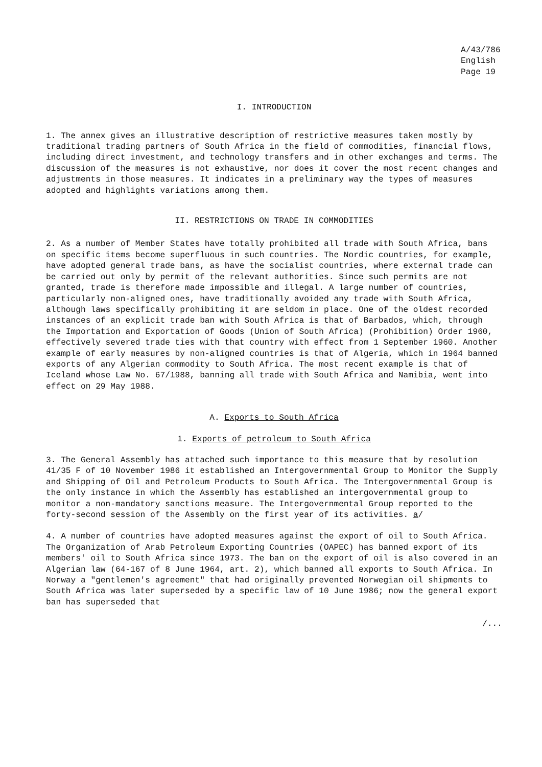A/43/786
English
Page 19
I. INTRODUCTION
1. The annex gives an illustrative description of restrictive measures taken mostly by traditional trading partners of South Africa in the field of commodities, financial flows, including direct investment, and technology transfers and in other exchanges and terms. The discussion of the measures is not exhaustive, nor does it cover the most recent changes and adjustments in those measures. It indicates in a preliminary way the types of measures adopted and highlights variations among them.
II. RESTRICTIONS ON TRADE IN COMMODITIES
2. As a number of Member States have totally prohibited all trade with South Africa, bans on specific items become superfluous in such countries. The Nordic countries, for example, have adopted general trade bans, as have the socialist countries, where external trade can be carried out only by permit of the relevant authorities. Since such permits are not granted, trade is therefore made impossible and illegal. A large number of countries, particularly non-aligned ones, have traditionally avoided any trade with South Africa, although laws specifically prohibiting it are seldom in place. One of the oldest recorded instances of an explicit trade ban with South Africa is that of Barbados, which, through the Importation and Exportation of Goods (Union of South Africa) (Prohibition) Order 1960, effectively severed trade ties with that country with effect from 1 September 1960. Another example of early measures by non-aligned countries is that of Algeria, which in 1964 banned exports of any Algerian commodity to South Africa. The most recent example is that of Iceland whose Law No. 67/1988, banning all trade with South Africa and Namibia, went into effect on 29 May 1988.
A. Exports to South Africa
1. Exports of petroleum to South Africa
3. The General Assembly has attached such importance to this measure that by resolution 41/35 F of 10 November 1986 it established an Intergovernmental Group to Monitor the Supply and Shipping of Oil and Petroleum Products to South Africa. The Intergovernmental Group is the only instance in which the Assembly has established an intergovernmental group to monitor a non-mandatory sanctions measure. The Intergovernmental Group reported to the forty-second session of the Assembly on the first year of its activities. a/
4. A number of countries have adopted measures against the export of oil to South Africa. The Organization of Arab Petroleum Exporting Countries (OAPEC) has banned export of its members' oil to South Africa since 1973. The ban on the export of oil is also covered in an Algerian law (64-167 of 8 June 1964, art. 2), which banned all exports to South Africa. In Norway a "gentlemen's agreement" that had originally prevented Norwegian oil shipments to South Africa was later superseded by a specific law of 10 June 1986; now the general export ban has superseded that
/...